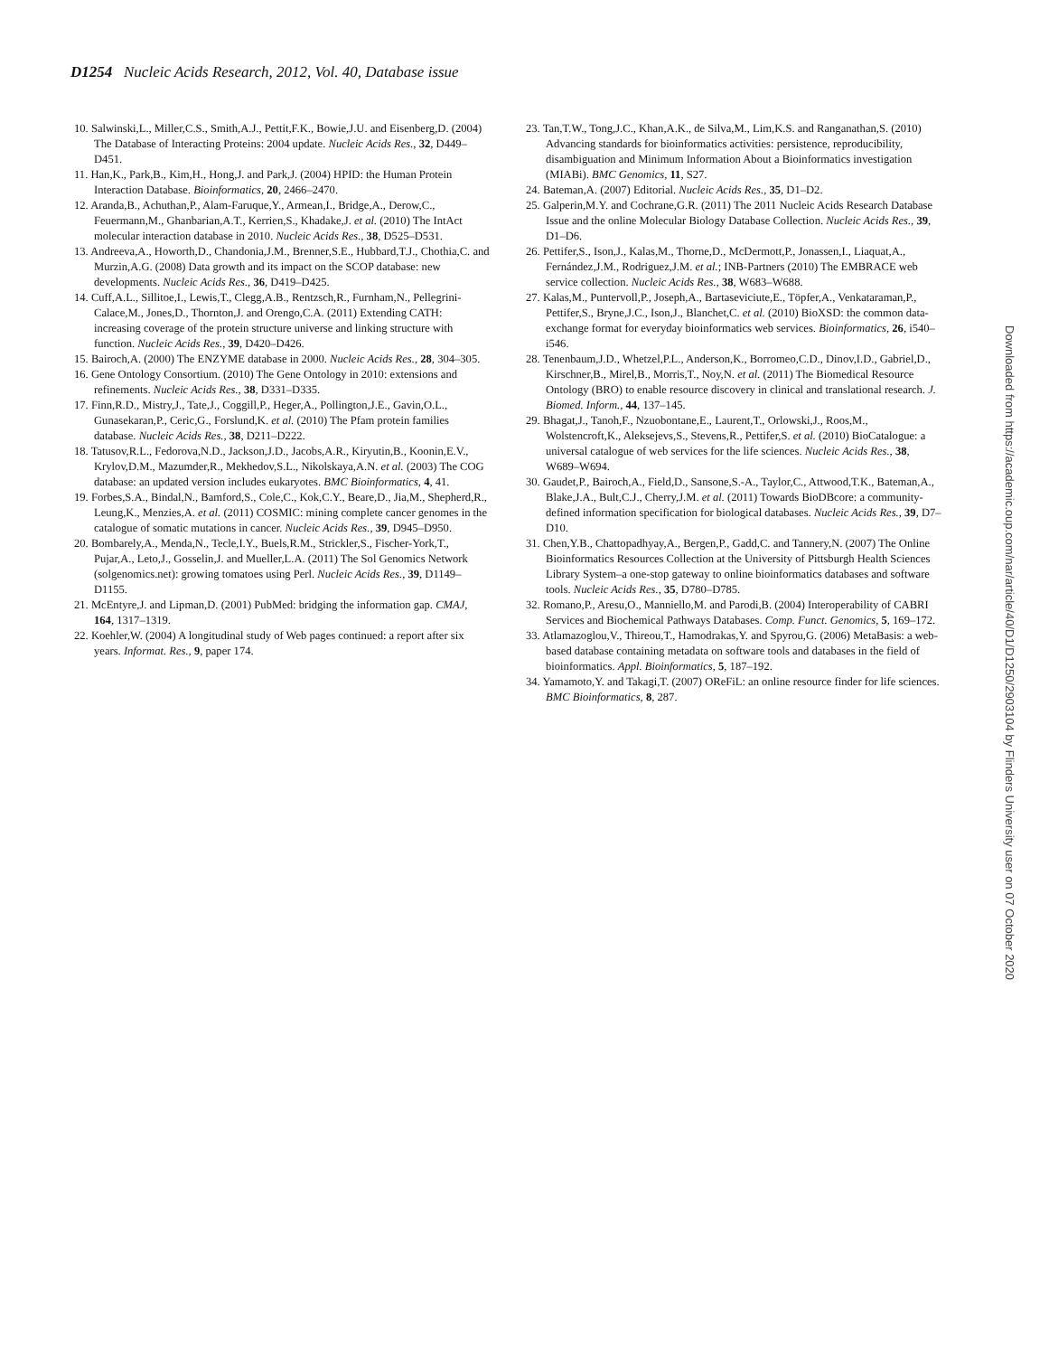D1254 Nucleic Acids Research, 2012, Vol. 40, Database issue
10. Salwinski,L., Miller,C.S., Smith,A.J., Pettit,F.K., Bowie,J.U. and Eisenberg,D. (2004) The Database of Interacting Proteins: 2004 update. Nucleic Acids Res., 32, D449–D451.
11. Han,K., Park,B., Kim,H., Hong,J. and Park,J. (2004) HPID: the Human Protein Interaction Database. Bioinformatics, 20, 2466–2470.
12. Aranda,B., Achuthan,P., Alam-Faruque,Y., Armean,I., Bridge,A., Derow,C., Feuermann,M., Ghanbarian,A.T., Kerrien,S., Khadake,J. et al. (2010) The IntAct molecular interaction database in 2010. Nucleic Acids Res., 38, D525–D531.
13. Andreeva,A., Howorth,D., Chandonia,J.M., Brenner,S.E., Hubbard,T.J., Chothia,C. and Murzin,A.G. (2008) Data growth and its impact on the SCOP database: new developments. Nucleic Acids Res., 36, D419–D425.
14. Cuff,A.L., Sillitoe,I., Lewis,T., Clegg,A.B., Rentzsch,R., Furnham,N., Pellegrini-Calace,M., Jones,D., Thornton,J. and Orengo,C.A. (2011) Extending CATH: increasing coverage of the protein structure universe and linking structure with function. Nucleic Acids Res., 39, D420–D426.
15. Bairoch,A. (2000) The ENZYME database in 2000. Nucleic Acids Res., 28, 304–305.
16. Gene Ontology Consortium. (2010) The Gene Ontology in 2010: extensions and refinements. Nucleic Acids Res., 38, D331–D335.
17. Finn,R.D., Mistry,J., Tate,J., Coggill,P., Heger,A., Pollington,J.E., Gavin,O.L., Gunasekaran,P., Ceric,G., Forslund,K. et al. (2010) The Pfam protein families database. Nucleic Acids Res., 38, D211–D222.
18. Tatusov,R.L., Fedorova,N.D., Jackson,J.D., Jacobs,A.R., Kiryutin,B., Koonin,E.V., Krylov,D.M., Mazumder,R., Mekhedov,S.L., Nikolskaya,A.N. et al. (2003) The COG database: an updated version includes eukaryotes. BMC Bioinformatics, 4, 41.
19. Forbes,S.A., Bindal,N., Bamford,S., Cole,C., Kok,C.Y., Beare,D., Jia,M., Shepherd,R., Leung,K., Menzies,A. et al. (2011) COSMIC: mining complete cancer genomes in the catalogue of somatic mutations in cancer. Nucleic Acids Res., 39, D945–D950.
20. Bombarely,A., Menda,N., Tecle,I.Y., Buels,R.M., Strickler,S., Fischer-York,T., Pujar,A., Leto,J., Gosselin,J. and Mueller,L.A. (2011) The Sol Genomics Network (solgenomics.net): growing tomatoes using Perl. Nucleic Acids Res., 39, D1149–D1155.
21. McEntyre,J. and Lipman,D. (2001) PubMed: bridging the information gap. CMAJ, 164, 1317–1319.
22. Koehler,W. (2004) A longitudinal study of Web pages continued: a report after six years. Informat. Res., 9, paper 174.
23. Tan,T.W., Tong,J.C., Khan,A.K., de Silva,M., Lim,K.S. and Ranganathan,S. (2010) Advancing standards for bioinformatics activities: persistence, reproducibility, disambiguation and Minimum Information About a Bioinformatics investigation (MIABi). BMC Genomics, 11, S27.
24. Bateman,A. (2007) Editorial. Nucleic Acids Res., 35, D1–D2.
25. Galperin,M.Y. and Cochrane,G.R. (2011) The 2011 Nucleic Acids Research Database Issue and the online Molecular Biology Database Collection. Nucleic Acids Res., 39, D1–D6.
26. Pettifer,S., Ison,J., Kalas,M., Thorne,D., McDermott,P., Jonassen,I., Liaquat,A., Fernández,J.M., Rodriguez,J.M. et al.; INB-Partners (2010) The EMBRACE web service collection. Nucleic Acids Res., 38, W683–W688.
27. Kalas,M., Puntervoll,P., Joseph,A., Bartaseviciute,E., Töpfer,A., Venkataraman,P., Pettifer,S., Bryne,J.C., Ison,J., Blanchet,C. et al. (2010) BioXSD: the common data-exchange format for everyday bioinformatics web services. Bioinformatics, 26, i540–i546.
28. Tenenbaum,J.D., Whetzel,P.L., Anderson,K., Borromeo,C.D., Dinov,I.D., Gabriel,D., Kirschner,B., Mirel,B., Morris,T., Noy,N. et al. (2011) The Biomedical Resource Ontology (BRO) to enable resource discovery in clinical and translational research. J. Biomed. Inform., 44, 137–145.
29. Bhagat,J., Tanoh,F., Nzuobontane,E., Laurent,T., Orlowski,J., Roos,M., Wolstencroft,K., Aleksejevs,S., Stevens,R., Pettifer,S. et al. (2010) BioCatalogue: a universal catalogue of web services for the life sciences. Nucleic Acids Res., 38, W689–W694.
30. Gaudet,P., Bairoch,A., Field,D., Sansone,S.-A., Taylor,C., Attwood,T.K., Bateman,A., Blake,J.A., Bult,C.J., Cherry,J.M. et al. (2011) Towards BioDBcore: a community-defined information specification for biological databases. Nucleic Acids Res., 39, D7–D10.
31. Chen,Y.B., Chattopadhyay,A., Bergen,P., Gadd,C. and Tannery,N. (2007) The Online Bioinformatics Resources Collection at the University of Pittsburgh Health Sciences Library System–a one-stop gateway to online bioinformatics databases and software tools. Nucleic Acids Res., 35, D780–D785.
32. Romano,P., Aresu,O., Manniello,M. and Parodi,B. (2004) Interoperability of CABRI Services and Biochemical Pathways Databases. Comp. Funct. Genomics, 5, 169–172.
33. Atlamazoglou,V., Thireou,T., Hamodrakas,Y. and Spyrou,G. (2006) MetaBasis: a web-based database containing metadata on software tools and databases in the field of bioinformatics. Appl. Bioinformatics, 5, 187–192.
34. Yamamoto,Y. and Takagi,T. (2007) OReFiL: an online resource finder for life sciences. BMC Bioinformatics, 8, 287.
Downloaded from https://academic.oup.com/nar/article/40/D1/D1250/2903104 by Flinders University user on 07 October 2020